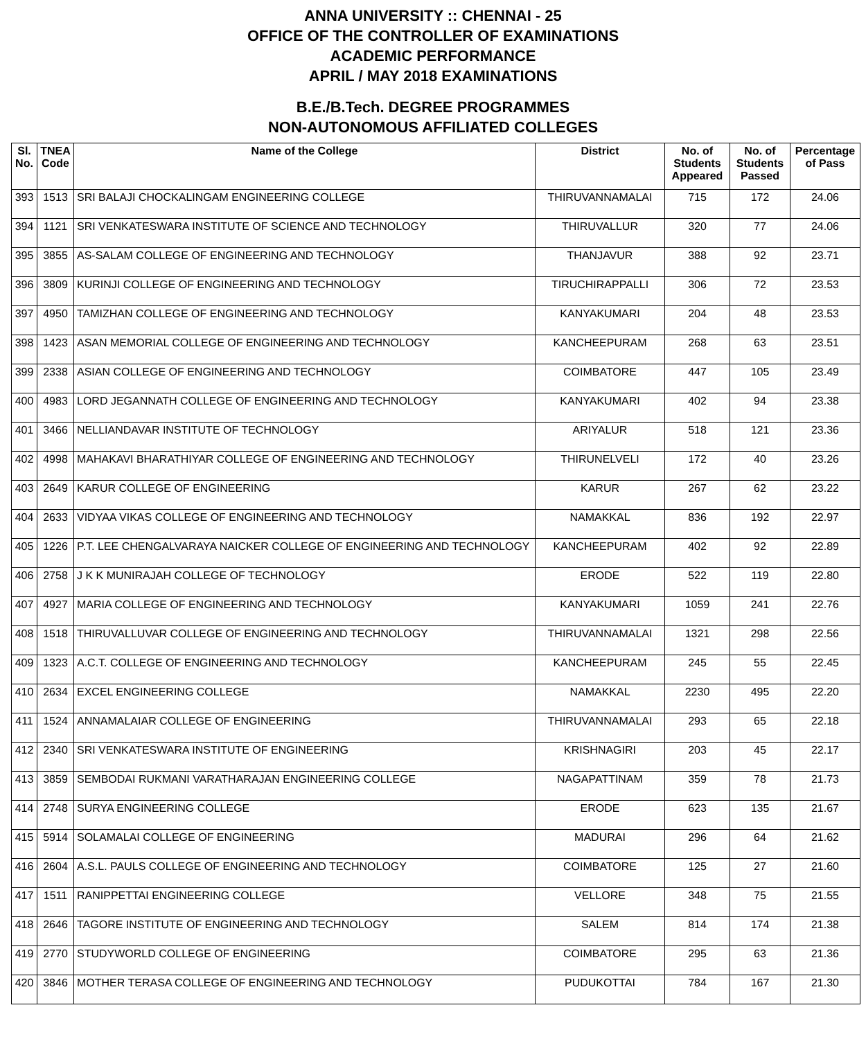ANNA UNIVERSITY :: CHENNAI - 25
OFFICE OF THE CONTROLLER OF EXAMINATIONS
ACADEMIC PERFORMANCE
APRIL / MAY 2018 EXAMINATIONS
B.E./B.Tech. DEGREE PROGRAMMES
NON-AUTONOMOUS AFFILIATED COLLEGES
| Sl. No. | TNEA Code | Name of the College | District | No. of Students Appeared | No. of Students Passed | Percentage of Pass |
| --- | --- | --- | --- | --- | --- | --- |
| 393 | 1513 | SRI BALAJI CHOCKALINGAM ENGINEERING COLLEGE | THIRUVANNAMALAI | 715 | 172 | 24.06 |
| 394 | 1121 | SRI VENKATESWARA INSTITUTE OF SCIENCE AND TECHNOLOGY | THIRUVALLUR | 320 | 77 | 24.06 |
| 395 | 3855 | AS-SALAM COLLEGE OF ENGINEERING AND TECHNOLOGY | THANJAVUR | 388 | 92 | 23.71 |
| 396 | 3809 | KURINJI COLLEGE OF ENGINEERING AND TECHNOLOGY | TIRUCHIRAPPALLI | 306 | 72 | 23.53 |
| 397 | 4950 | TAMIZHAN COLLEGE OF ENGINEERING AND TECHNOLOGY | KANYAKUMARI | 204 | 48 | 23.53 |
| 398 | 1423 | ASAN MEMORIAL COLLEGE OF ENGINEERING AND TECHNOLOGY | KANCHEEPURAM | 268 | 63 | 23.51 |
| 399 | 2338 | ASIAN COLLEGE OF ENGINEERING AND TECHNOLOGY | COIMBATORE | 447 | 105 | 23.49 |
| 400 | 4983 | LORD JEGANNATH COLLEGE OF ENGINEERING AND TECHNOLOGY | KANYAKUMARI | 402 | 94 | 23.38 |
| 401 | 3466 | NELLIANDAVAR INSTITUTE OF TECHNOLOGY | ARIYALUR | 518 | 121 | 23.36 |
| 402 | 4998 | MAHAKAVI BHARATHIYAR COLLEGE OF ENGINEERING AND TECHNOLOGY | THIRUNELVELI | 172 | 40 | 23.26 |
| 403 | 2649 | KARUR COLLEGE OF ENGINEERING | KARUR | 267 | 62 | 23.22 |
| 404 | 2633 | VIDYAA VIKAS COLLEGE OF ENGINEERING AND TECHNOLOGY | NAMAKKAL | 836 | 192 | 22.97 |
| 405 | 1226 | P.T. LEE CHENGALVARAYA NAICKER COLLEGE OF ENGINEERING AND TECHNOLOGY | KANCHEEPURAM | 402 | 92 | 22.89 |
| 406 | 2758 | J K K MUNIRAJAH COLLEGE OF TECHNOLOGY | ERODE | 522 | 119 | 22.80 |
| 407 | 4927 | MARIA COLLEGE OF ENGINEERING AND TECHNOLOGY | KANYAKUMARI | 1059 | 241 | 22.76 |
| 408 | 1518 | THIRUVALLUVAR COLLEGE OF ENGINEERING AND TECHNOLOGY | THIRUVANNAMALAI | 1321 | 298 | 22.56 |
| 409 | 1323 | A.C.T. COLLEGE OF ENGINEERING AND TECHNOLOGY | KANCHEEPURAM | 245 | 55 | 22.45 |
| 410 | 2634 | EXCEL ENGINEERING COLLEGE | NAMAKKAL | 2230 | 495 | 22.20 |
| 411 | 1524 | ANNAMALAIAR COLLEGE OF ENGINEERING | THIRUVANNAMALAI | 293 | 65 | 22.18 |
| 412 | 2340 | SRI VENKATESWARA INSTITUTE OF ENGINEERING | KRISHNAGIRI | 203 | 45 | 22.17 |
| 413 | 3859 | SEMBODAI RUKMANI VARATHARAJAN ENGINEERING COLLEGE | NAGAPATTINAM | 359 | 78 | 21.73 |
| 414 | 2748 | SURYA ENGINEERING COLLEGE | ERODE | 623 | 135 | 21.67 |
| 415 | 5914 | SOLAMALAI COLLEGE OF ENGINEERING | MADURAI | 296 | 64 | 21.62 |
| 416 | 2604 | A.S.L. PAULS COLLEGE OF ENGINEERING AND TECHNOLOGY | COIMBATORE | 125 | 27 | 21.60 |
| 417 | 1511 | RANIPPETTAI ENGINEERING COLLEGE | VELLORE | 348 | 75 | 21.55 |
| 418 | 2646 | TAGORE INSTITUTE OF ENGINEERING AND TECHNOLOGY | SALEM | 814 | 174 | 21.38 |
| 419 | 2770 | STUDYWORLD COLLEGE OF ENGINEERING | COIMBATORE | 295 | 63 | 21.36 |
| 420 | 3846 | MOTHER TERASA COLLEGE OF ENGINEERING AND TECHNOLOGY | PUDUKOTTAI | 784 | 167 | 21.30 |